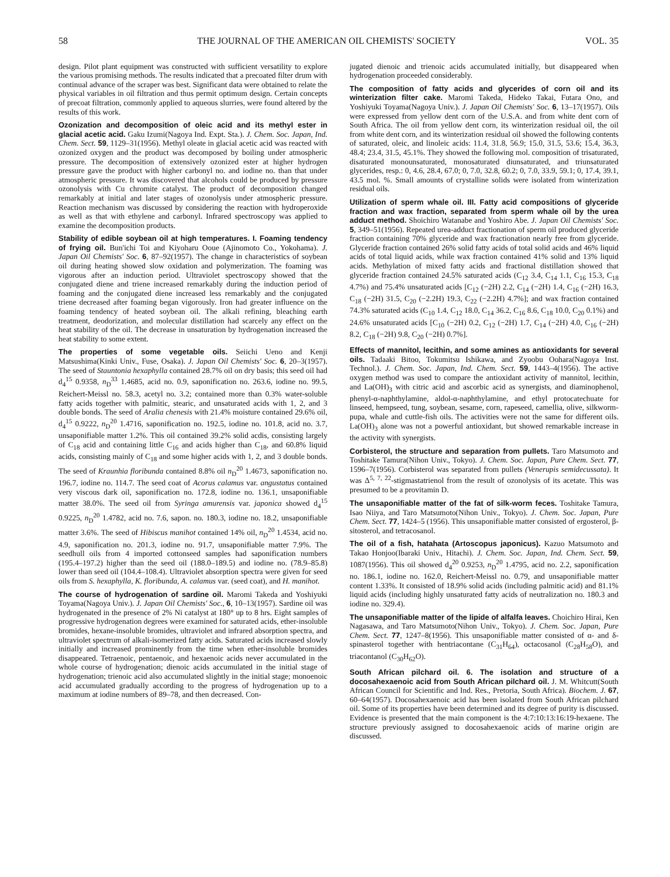58 THE JOURNAL OF THE AMERICAN OIL CHEMISTS' SOCIETY VOL. 35
design. Pilot plant equipment was constructed with sufficient versatility to explore the various promising methods. The results indicated that a precoated filter drum with continual advance of the scraper was best. Significant data were obtained to relate the physical variables in oil filtration and thus permit optimum design. Certain concepts of precoat filtration, commonly applied to aqueous slurries, were found altered by the results of this work.
Ozonization and decomposition of oleic acid and its methyl ester in glacial acetic acid. Gaku Izumi(Nagoya Ind. Expt. Sta.). J. Chem. Soc. Japan, Ind. Chem. Sect. 59, 1129–31(1956). Methyl oleate in glacial acetic acid was reacted with ozonized oxygen and the product was decomposed by boiling under atmospheric pressure. The decomposition of extensively ozonized ester at higher hydrogen pressure gave the product with higher carbonyl no. and iodine no. than that under atmospheric pressure. It was discovered that alcohols could be produced by pressure ozonolysis with Cu chromite catalyst. The product of decomposition changed remarkably at initial and later stages of ozonolysis under atmospheric pressure. Reaction mechanism was discussed by considering the reaction with hydroperoxide as well as that with ethylene and carbonyl. Infrared spectroscopy was applied to examine the decomposition products.
Stability of edible soybean oil at high temperatures. I. Foaming tendency of frying oil. Bun'ichi Toi and Kiyoharu Ooue (Ajinomoto Co., Yokohama). J. Japan Oil Chemists' Soc. 6, 87–92(1957). The change in characteristics of soybean oil during heating showed slow oxidation and polymerization. The foaming was vigorous after an induction period. Ultraviolet spectroscopy showed that the conjugated diene and triene increased remarkably during the induction period of foaming and the conjugated diene increased less remarkably and the conjugated triene decreased after foaming began vigorously. Iron had greater influence on the foaming tendency of heated soybean oil. The alkali refining, bleaching earth treatment, deodorization, and molecular distillation had scarcely any effect on the heat stability of the oil. The decrease in unsaturation by hydrogenation increased the heat stability to some extent.
The properties of some vegetable oils. Seiichi Ueno and Kenji Matsushima(Kinki Univ., Fuse, Osaka). J. Japan Oil Chemists' Soc. 6, 20–3(1957). The seed of Stauntonia hexaphylla contained 28.7% oil on dry basis; this seed oil had d<sub>4</sub><sup>15</sup> 0.9358, n<sub>D</sub><sup>33</sup> 1.4685, acid no. 0.9, saponification no. 263.6, iodine no. 99.5, Reichert-Meissl no. 58.3, acetyl no. 3.2; contained more than 0.3% water-soluble fatty acids together with palmitic, stearic, and unsaturated acids with 1, 2, and 3 double bonds. The seed of Aralia chenesis with 21.4% moisture contained 29.6% oil, d<sub>4</sub><sup>15</sup> 0.9222, n<sub>D</sub><sup>20</sup> 1.4716, saponification no. 192.5, iodine no. 101.8, acid no. 3.7, unsaponifiable matter 1.2%. This oil contained 39.2% solid acdis, consisting largely of C<sub>18</sub> acid and containing little C<sub>16</sub> and acids higher than C<sub>18</sub>, and 60.8% liquid acids, consisting mainly of C<sub>18</sub> and some higher acids with 1, 2, and 3 double bonds. The seed of Kraunhia floribunda contained 8.8% oil n<sub>D</sub><sup>20</sup> 1.4673, saponification no. 196.7, iodine no. 114.7. The seed coat of Acorus calamus var. angustatus contained very viscous dark oil, saponification no. 172.8, iodine no. 136.1, unsaponifiable matter 38.0%. The seed oil from Syringa amurensis var. japonica showed d<sub>4</sub><sup>15</sup> 0.9225, n<sub>D</sub><sup>20</sup> 1.4782, acid no. 7.6, sapon. no. 180.3, iodine no. 18.2, unsaponifiable matter 3.6%. The seed of Hibiscus manihot contained 14% oil, n<sub>D</sub><sup>20</sup> 1.4534, acid no. 4.9, saponification no. 201.3, iodine no. 91.7, unsaponifiable matter 7.9%. The seedhull oils from 4 imported cottonseed samples had saponification numbers (195.4–197.2) higher than the seed oil (188.0–189.5) and iodine no. (78.9–85.8) lower than seed oil (104.4–108.4). Ultraviolet absorption spectra were given for seed oils from S. hexaphylla, K. floribunda, A. calamus var. (seed coat), and H. manihot.
The course of hydrogenation of sardine oil. Maromi Takeda and Yoshiyuki Toyama(Nagoya Univ.). J. Japan Oil Chemists' Soc., 6, 10–13(1957). Sardine oil was hydrogenated in the presence of 2% Ni catalyst at 180° up to 8 hrs. Eight samples of progressive hydrogenation degrees were examined for saturated acids, ether-insoluble bromides, hexane-insoluble bromides, ultraviolet and infrared absorption spectra, and ultraviolet spectrum of alkali-isomerized fatty acids. Saturated acids increased slowly initially and increased prominently from the time when ether-insoluble bromides disappeared. Tetraenoic, pentaenoic, and hexaenoic acids never accumulated in the whole course of hydrogenation; dienoic acids accumulated in the initial stage of hydrogenation; trienoic acid also accumulated slightly in the initial stage; monoenoic acid accumulated gradually according to the progress of hydrogenation up to a maximum at iodine numbers of 89–78, and then decreased. Con-
jugated dienoic and trienoic acids accumulated initially, but disappeared when hydrogenation proceeded considerably.
The composition of fatty acids and glycerides of corn oil and its winterization filter cake. Maromi Takeda, Hideko Takai, Futara Ono, and Yoshiyuki Toyama(Nagoya Univ.). J. Japan Oil Chemists' Soc. 6, 13–17(1957). Oils were expressed from yellow dent corn of the U.S.A. and from white dent corn of South Africa. The oil from yellow dent corn, its winterization residual oil, the oil from white dent corn, and its winterization residual oil showed the following contents of saturated, oleic, and linoleic acids: 11.4, 31.8, 56.9; 15.0, 31.5, 53.6; 15.4, 36.3, 48.4; 23.4, 31.5, 45.1%. They showed the following mol. composition of trisaturated, disaturated monounsaturated, monosaturated diunsaturated, and triunsaturated glycerides, resp.: 0, 4.6, 28.4, 67.0; 0, 7.0, 32.8, 60.2; 0, 7.0, 33.9, 59.1; 0, 17.4, 39.1, 43.5 mol. %. Small amounts of crystalline solids were isolated from winterization residual oils.
Utilization of sperm whale oil. III. Fatty acid compositions of glyceride fraction and wax fraction, separated from sperm whale oil by the urea adduct method. Shoichiro Watanabe and Yoshiro Abe. J. Japan Oil Chemists' Soc. 5, 349–51(1956). Repeated urea-adduct fractionation of sperm oil produced glyceride fraction containing 70% glyceride and wax fractionation nearly free from glyceride. Glyceride fraction contained 26% solid fatty acids of total solid acids and 46% liquid acids of total liquid acids, while wax fraction contained 41% solid and 13% liquid acids. Methylation of mixed fatty acids and fractional distillation showed that glyceride fraction contained 24.5% saturated acids (C<sub>12</sub> 3.4, C<sub>14</sub> 1.1, C<sub>16</sub> 15.3, C<sub>18</sub> 4.7%) and 75.4% unsaturated acids [C<sub>12</sub> (−2H) 2.2, C<sub>14</sub> (−2H) 1.4, C<sub>16</sub> (−2H) 16.3, C<sub>18</sub> (−2H) 31.5, C<sub>20</sub> (−2.2H) 19.3, C<sub>22</sub> (−2.2H) 4.7%]; and wax fraction contained 74.3% saturated acids (C<sub>10</sub> 1.4, C<sub>12</sub> 18.0, C<sub>14</sub> 36.2, C<sub>16</sub> 8.6, C<sub>18</sub> 10.0, C<sub>20</sub> 0.1%) and 24.6% unsaturated acids [C<sub>10</sub> (−2H) 0.2, C<sub>12</sub> (−2H) 1.7, C<sub>14</sub> (−2H) 4.0, C<sub>16</sub> (−2H) 8.2, C<sub>18</sub> (−2H) 9.8, C<sub>20</sub> (−2H) 0.7%].
Effects of mannitol, lecithin, and some amines as antioxidants for several oils. Tadaaki Bitoo, Tokumitsu Ishikawa, and Zyoobu Oohara(Nagoya Inst. Technol.). J. Chem. Soc. Japan, Ind. Chem. Sect. 59, 1443–4(1956). The active oxygen method was used to compare the antioxidant activity of mannitol, lecithin, and La(OH)<sub>3</sub> with citric acid and ascorbic acid as synergists, and diaminophenol, phenyl-α-naphthylamine, aldol-α-naphthylamine, and ethyl protocatechuate for linseed, hempseed, tung, soybean, sesame, corn, rapeseed, camellia, olive, silkworm-pupa, whale and cuttle-fish oils. The activities were not the same for different oils. La(OH)<sub>3</sub> alone was not a powerful antioxidant, but showed remarkable increase in the activity with synergists.
Corbisterol, the structure and separation from pullets. Taro Matsumoto and Toshitake Tamura(Nihon Univ., Tokyo). J. Chem. Soc. Japan, Pure Chem. Sect. 77, 1596–7(1956). Corbisterol was separated from pullets (Venerupis semidecussata). It was Δ<sup>5, 7, 22</sup>-stigmastatrienol from the result of ozonolysis of its acetate. This was presumed to be a provitamin D.
The unsaponifiable matter of the fat of silk-worm feces. Toshitake Tamura, Isao Niiya, and Taro Matsumoto(Nihon Univ., Tokyo). J. Chem. Soc. Japan, Pure Chem. Sect. 77, 1424–5 (1956). This unsaponifiable matter consisted of ergosterol, β-sitosterol, and tetracosanol.
The oil of a fish, hatahata (Artoscopus japonicus). Kazuo Matsumoto and Takao Honjoo(Ibaraki Univ., Hitachi). J. Chem. Soc. Japan, Ind. Chem. Sect. 59, 1087(1956). This oil showed d<sub>4</sub><sup>20</sup> 0.9253, n<sub>D</sub><sup>20</sup> 1.4795, acid no. 2.2, saponification no. 186.1, iodine no. 162.0, Reichert-Meissl no. 0.79, and unsaponifiable matter content 1.33%. It consisted of 18.9% solid acids (including palmitic acid) and 81.1% liquid acids (including highly unsaturated fatty acids of neutralization no. 180.3 and iodine no. 329.4).
The unsaponifiable matter of the lipide of alfalfa leaves. Choichiro Hirai, Ken Nagasawa, and Taro Matsumoto(Nihon Univ., Tokyo). J. Chem. Soc. Japan, Pure Chem. Sect. 77, 1247–8(1956). This unsaponifiable matter consisted of α- and δ-spinasterol together with hentriacontane (C<sub>31</sub>H<sub>64</sub>), octacosanol (C<sub>28</sub>H<sub>58</sub>O), and triacontanol (C<sub>30</sub>H<sub>62</sub>O).
South African pilchard oil. 6. The isolation and structure of a docosahexaenoic acid from South African pilchard oil. J. M. Whitcutt(South African Council for Scientific and Ind. Res., Pretoria, South Africa). Biochem. J. 67, 60–64(1957). Docosahexaenoic acid has been isolated from South African pilchard oil. Some of its properties have been determined and its degree of purity is discussed. Evidence is presented that the main component is the 4:7:10:13:16:19-hexaene. The structure previously assigned to docosahexaenoic acids of marine origin are discussed.